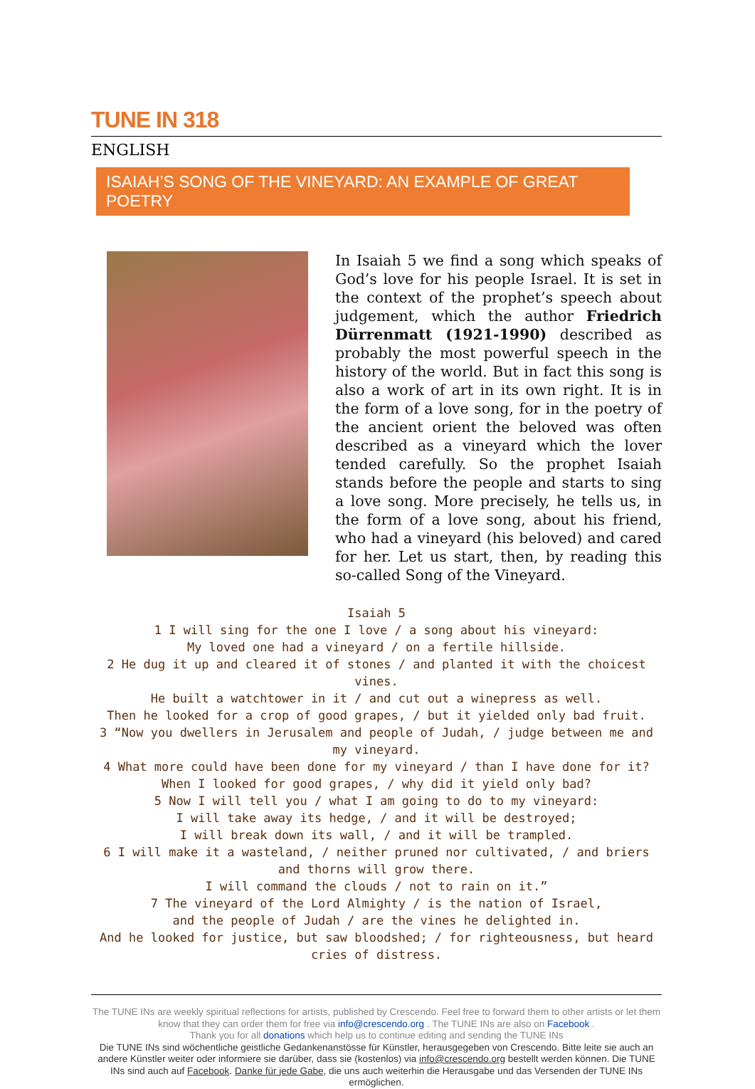TUNE IN 318
ENGLISH
ISAIAH’S SONG OF THE VINEYARD: AN EXAMPLE OF GREAT POETRY
In Isaiah 5 we find a song which speaks of God’s love for his people Israel. It is set in the context of the prophet’s speech about judgement, which the author Friedrich Dürrenmatt (1921-1990) described as probably the most powerful speech in the history of the world. But in fact this song is also a work of art in its own right. It is in the form of a love song, for in the poetry of the ancient orient the beloved was often described as a vineyard which the lover tended carefully. So the prophet Isaiah stands before the people and starts to sing a love song. More precisely, he tells us, in the form of a love song, about his friend, who had a vineyard (his beloved) and cared for her. Let us start, then, by reading this so-called Song of the Vineyard.
Isaiah 5
1 I will sing for the one I love / a song about his vineyard:
My loved one had a vineyard / on a fertile hillside.
2 He dug it up and cleared it of stones / and planted it with the choicest vines.
He built a watchtower in it / and cut out a winepress as well.
Then he looked for a crop of good grapes, / but it yielded only bad fruit.
3 “Now you dwellers in Jerusalem and people of Judah, / judge between me and my vineyard.
4 What more could have been done for my vineyard / than I have done for it? When I looked for good grapes, / why did it yield only bad?
5 Now I will tell you / what I am going to do to my vineyard:
I will take away its hedge, / and it will be destroyed;
I will break down its wall, / and it will be trampled.
6 I will make it a wasteland, / neither pruned nor cultivated, / and briers and thorns will grow there.
I will command the clouds / not to rain on it.”
7 The vineyard of the Lord Almighty / is the nation of Israel,
and the people of Judah / are the vines he delighted in.
And he looked for justice, but saw bloodshed; / for righteousness, but heard cries of distress.
The TUNE INs are weekly spiritual reflections for artists, published by Crescendo. Feel free to forward them to other artists or let them know that they can order them for free via info@crescendo.org . The TUNE INs are also on Facebook .
Thank you for all donations which help us to continue editing and sending the TUNE INs
Die TUNE INs sind wöchentliche geistliche Gedankenanstösse für Künstler, herausgegeben von Crescendo. Bitte leite sie auch an andere Künstler weiter oder informiere sie darüber, dass sie (kostenlos) via info@crescendo.org bestellt werden können. Die TUNE INs sind auch auf Facebook. Danke für jede Gabe, die uns auch weiterhin die Herausgabe und das Versenden der TUNE INs ermöglichen.